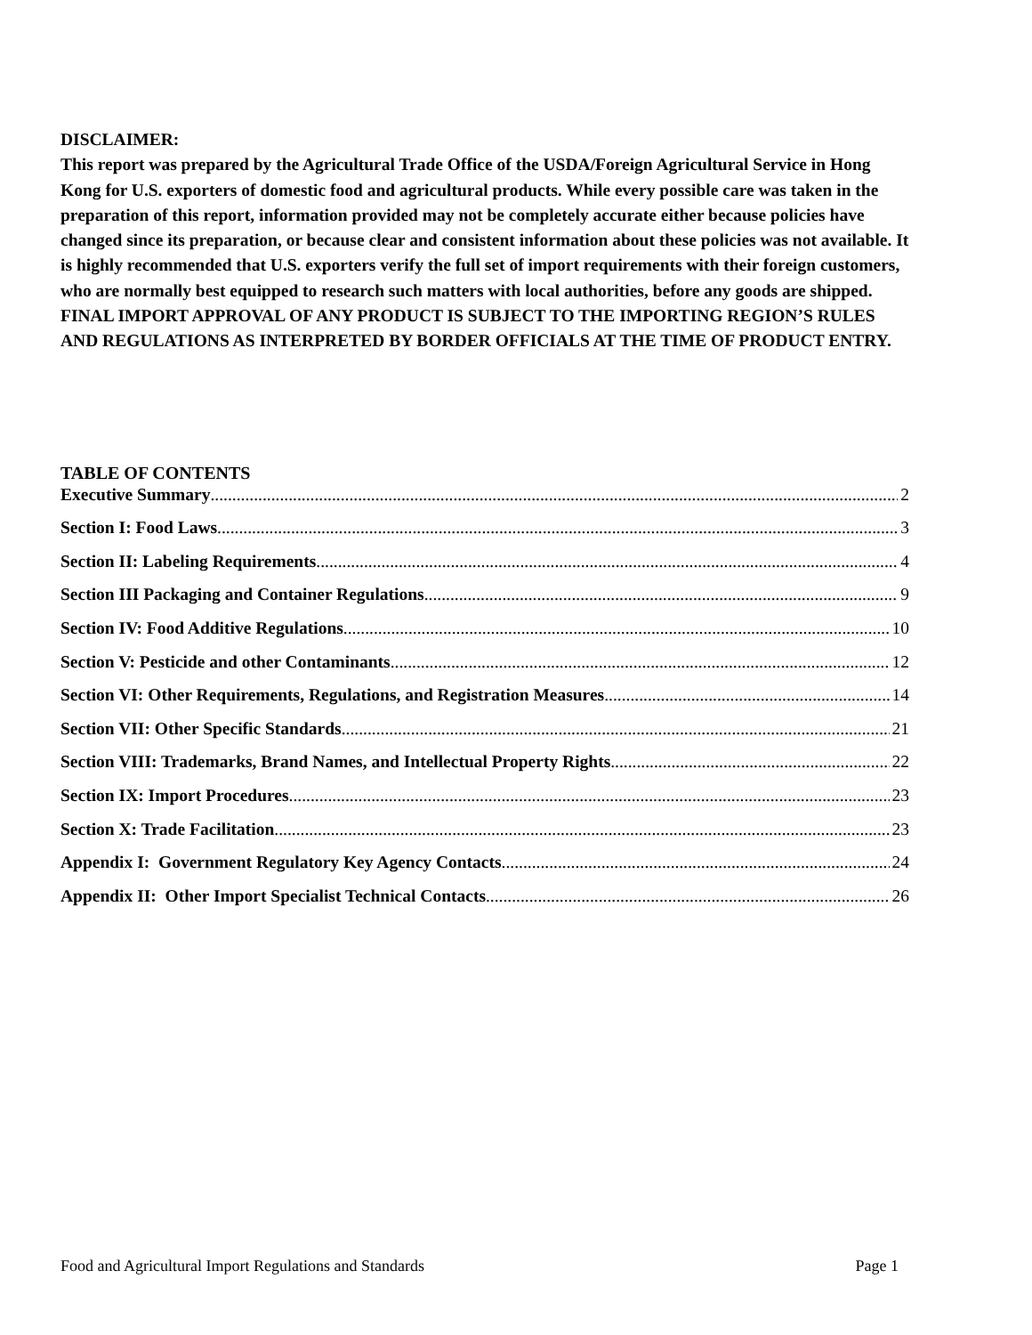DISCLAIMER:
This report was prepared by the Agricultural Trade Office of the USDA/Foreign Agricultural Service in Hong Kong for U.S. exporters of domestic food and agricultural products. While every possible care was taken in the preparation of this report, information provided may not be completely accurate either because policies have changed since its preparation, or because clear and consistent information about these policies was not available. It is highly recommended that U.S. exporters verify the full set of import requirements with their foreign customers, who are normally best equipped to research such matters with local authorities, before any goods are shipped. FINAL IMPORT APPROVAL OF ANY PRODUCT IS SUBJECT TO THE IMPORTING REGION’S RULES AND REGULATIONS AS INTERPRETED BY BORDER OFFICIALS AT THE TIME OF PRODUCT ENTRY.
TABLE OF CONTENTS
Executive Summary 2
Section I: Food Laws 3
Section II: Labeling Requirements 4
Section III Packaging and Container Regulations 9
Section IV: Food Additive Regulations 10
Section V: Pesticide and other Contaminants 12
Section VI: Other Requirements, Regulations, and Registration Measures 14
Section VII: Other Specific Standards 21
Section VIII: Trademarks, Brand Names, and Intellectual Property Rights 22
Section IX: Import Procedures 23
Section X: Trade Facilitation 23
Appendix I: Government Regulatory Key Agency Contacts 24
Appendix II: Other Import Specialist Technical Contacts 26
Food and Agricultural Import Regulations and Standards Page 1